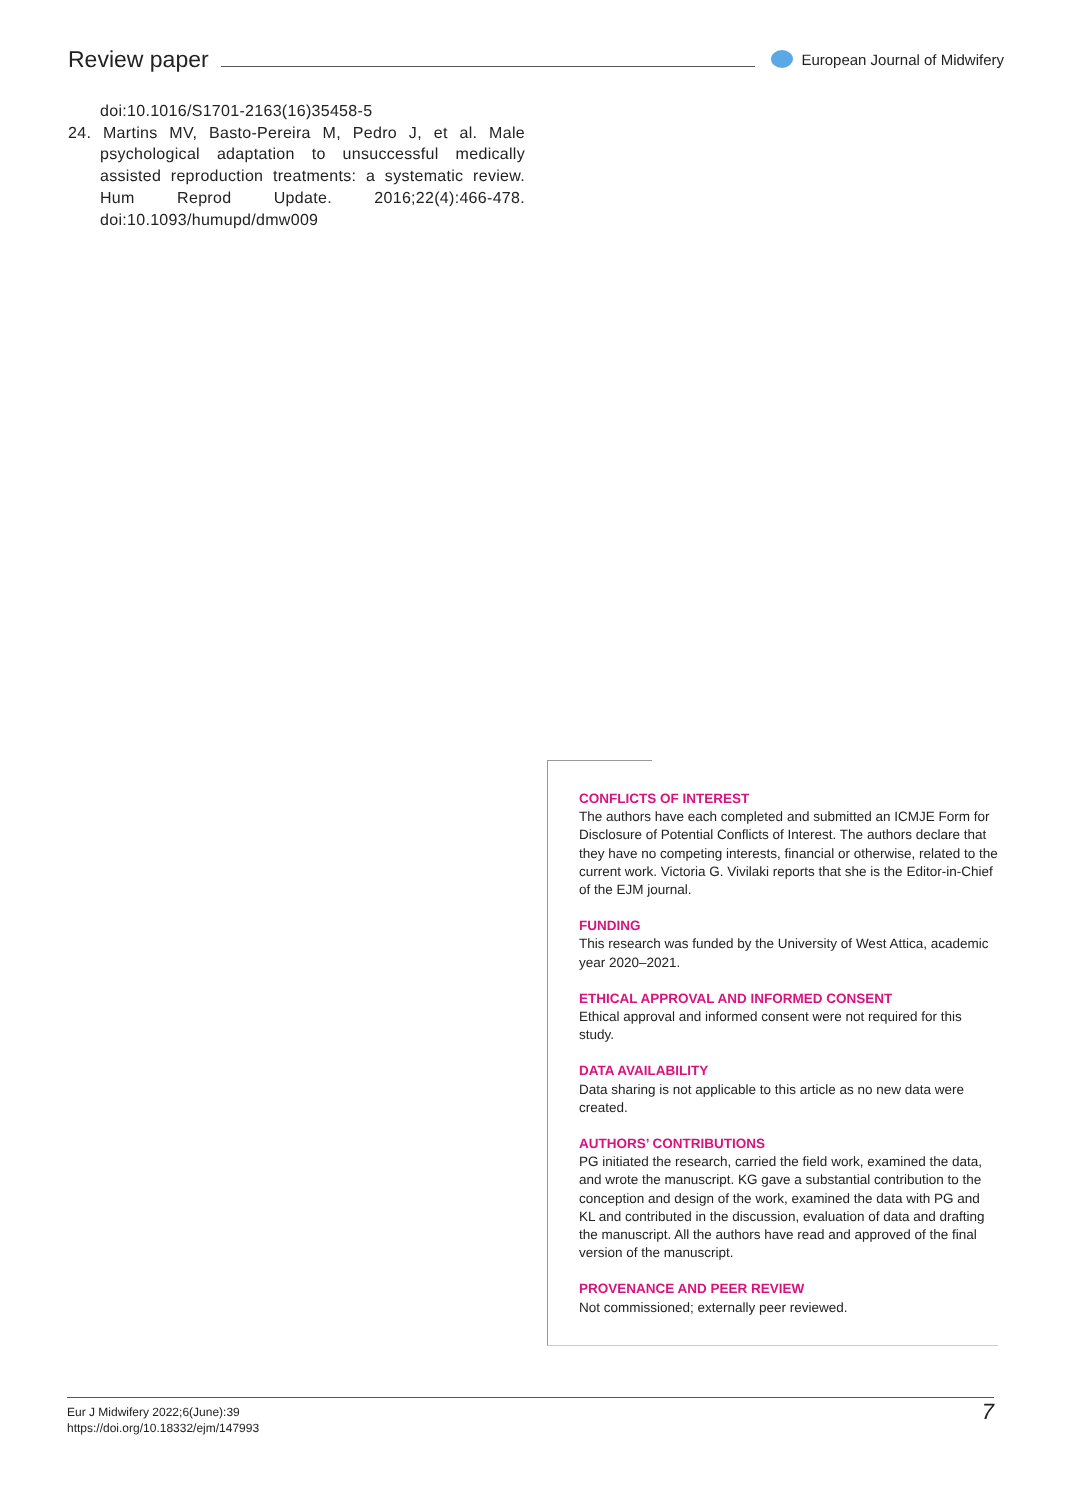Review paper European Journal of Midwifery
doi:10.1016/S1701-2163(16)35458-5
24. Martins MV, Basto-Pereira M, Pedro J, et al. Male psychological adaptation to unsuccessful medically assisted reproduction treatments: a systematic review. Hum Reprod Update. 2016;22(4):466-478. doi:10.1093/humupd/dmw009
CONFLICTS OF INTEREST
The authors have each completed and submitted an ICMJE Form for Disclosure of Potential Conflicts of Interest. The authors declare that they have no competing interests, financial or otherwise, related to the current work. Victoria G. Vivilaki reports that she is the Editor-in-Chief of the EJM journal.
FUNDING
This research was funded by the University of West Attica, academic year 2020–2021.
ETHICAL APPROVAL AND INFORMED CONSENT
Ethical approval and informed consent were not required for this study.
DATA AVAILABILITY
Data sharing is not applicable to this article as no new data were created.
AUTHORS’ CONTRIBUTIONS
PG initiated the research, carried the field work, examined the data, and wrote the manuscript. KG gave a substantial contribution to the conception and design of the work, examined the data with PG and KL and contributed in the discussion, evaluation of data and drafting the manuscript. All the authors have read and approved of the final version of the manuscript.
PROVENANCE AND PEER REVIEW
Not commissioned; externally peer reviewed.
Eur J Midwifery 2022;6(June):39
https://doi.org/10.18332/ejm/147993
7